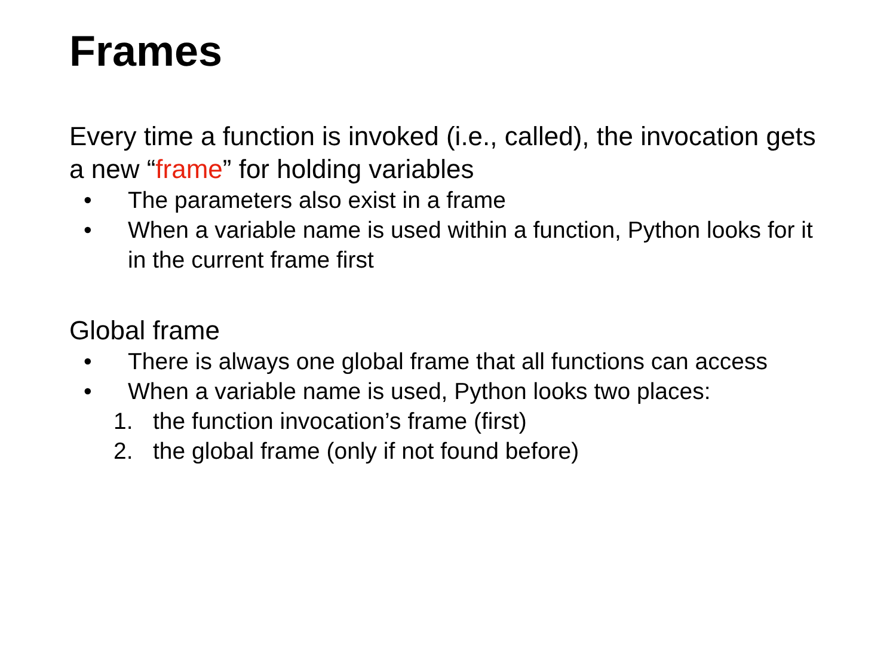Frames
Every time a function is invoked (i.e., called), the invocation gets a new “frame” for holding variables
• The parameters also exist in a frame
• When a variable name is used within a function, Python looks for it in the current frame first
Global frame
• There is always one global frame that all functions can access
• When a variable name is used, Python looks two places:
1. the function invocation’s frame (first)
2. the global frame (only if not found before)